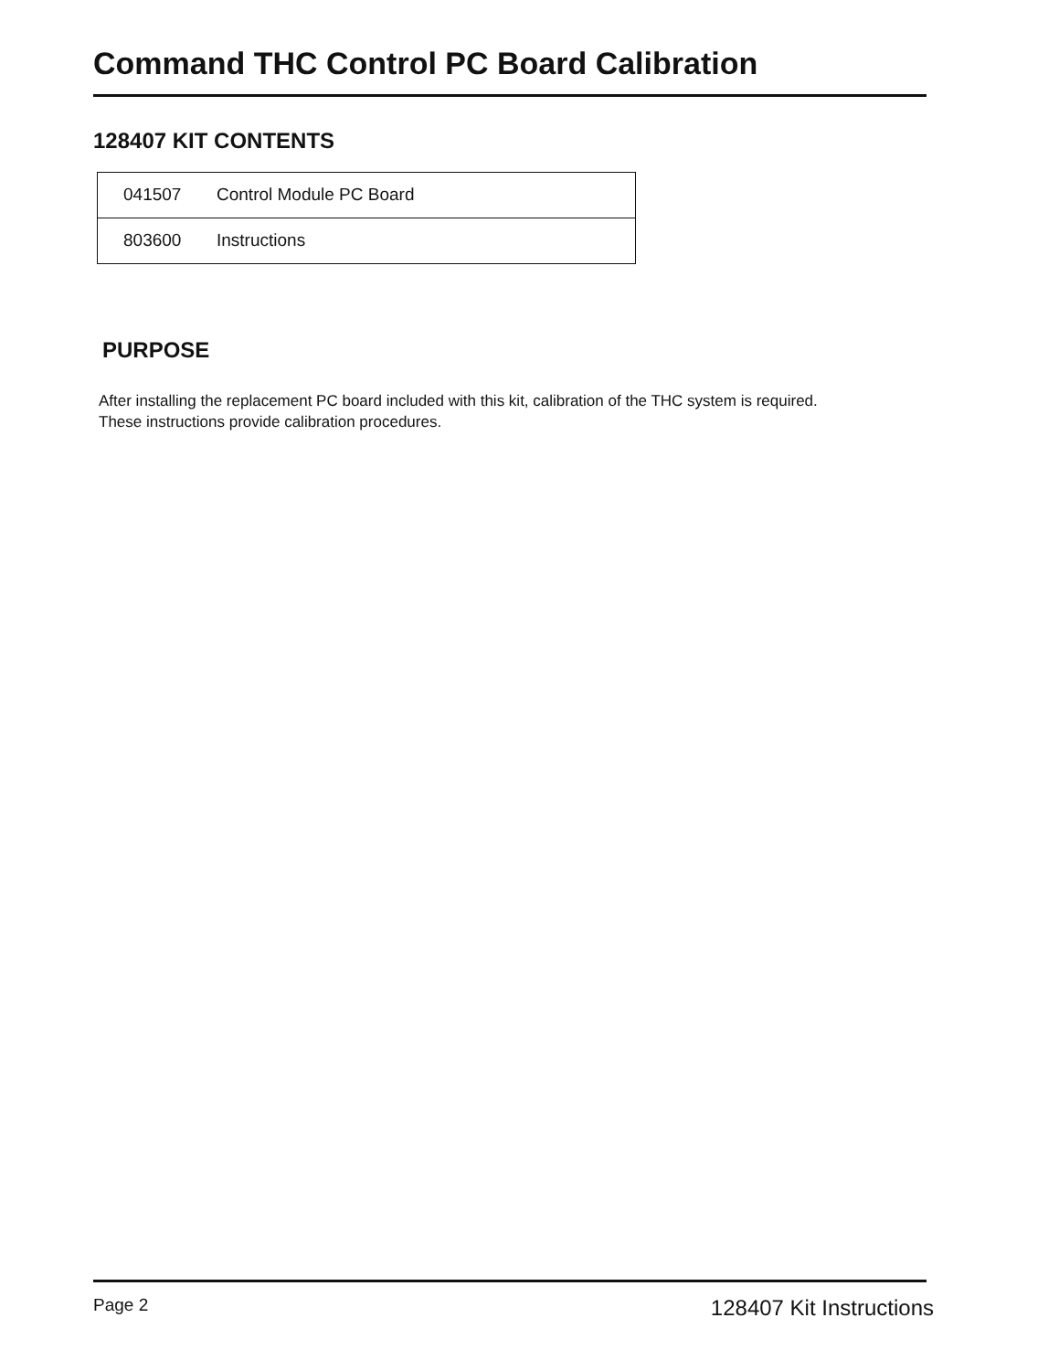Command THC Control PC Board Calibration
128407 KIT CONTENTS
| 041507 | Control Module PC Board |
| 803600 | Instructions |
PURPOSE
After installing the replacement PC board included with this kit, calibration of the THC system is required.
These instructions provide calibration procedures.
Page 2 128407 Kit Instructions